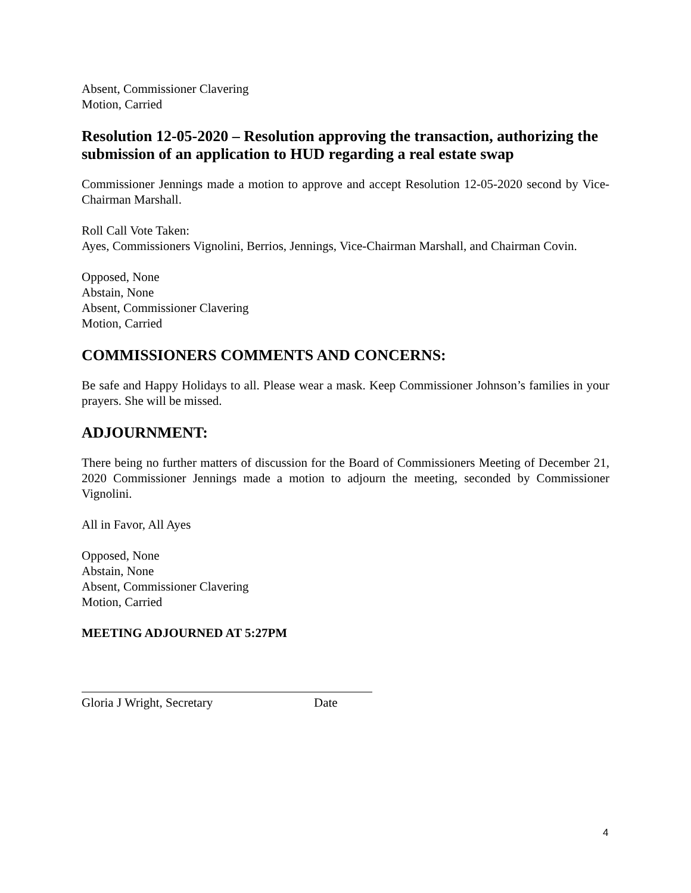Absent, Commissioner Clavering
Motion, Carried
Resolution 12-05-2020 – Resolution approving the transaction, authorizing the submission of an application to HUD regarding a real estate swap
Commissioner Jennings made a motion to approve and accept Resolution 12-05-2020 second by Vice-Chairman Marshall.
Roll Call Vote Taken:
Ayes, Commissioners Vignolini, Berrios, Jennings, Vice-Chairman Marshall, and Chairman Covin.
Opposed, None
Abstain, None
Absent, Commissioner Clavering
Motion, Carried
COMMISSIONERS COMMENTS AND CONCERNS:
Be safe and Happy Holidays to all. Please wear a mask. Keep Commissioner Johnson’s families in your prayers. She will be missed.
ADJOURNMENT:
There being no further matters of discussion for the Board of Commissioners Meeting of December 21, 2020 Commissioner Jennings made a motion to adjourn the meeting, seconded by Commissioner Vignolini.
All in Favor, All Ayes
Opposed, None
Abstain, None
Absent, Commissioner Clavering
Motion, Carried
MEETING ADJOURNED AT 5:27PM
Gloria J Wright, Secretary Date
4